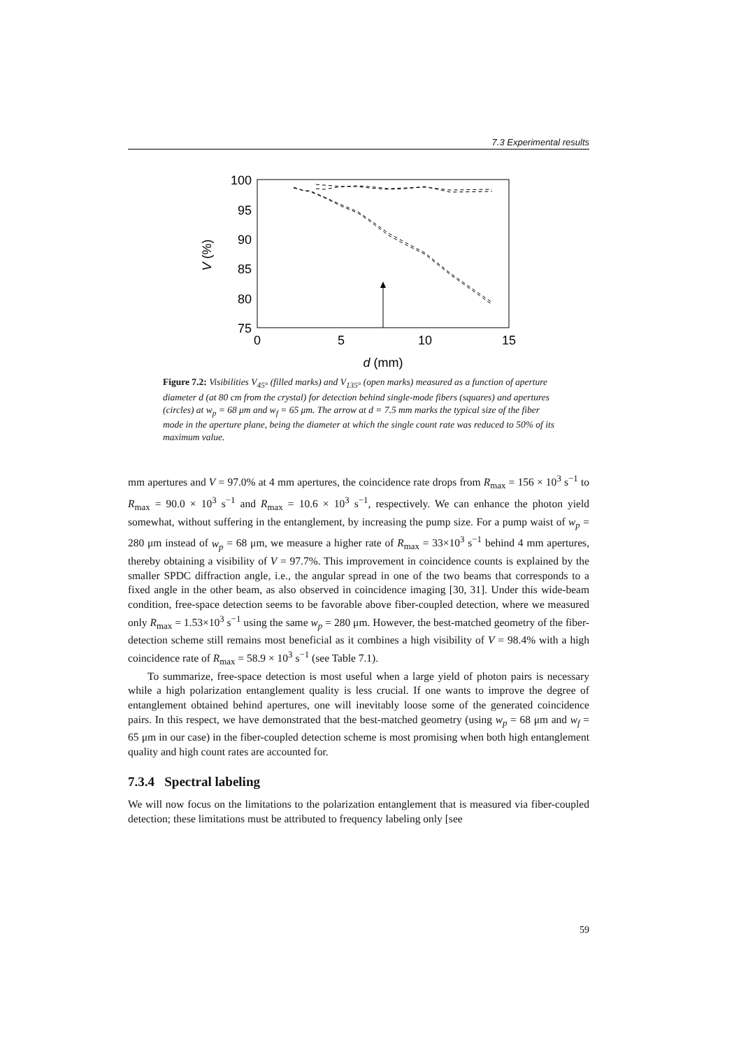7.3 Experimental results
100
95
90
85
80
75
0
5
10
15
d (mm)
V (%)
Figure 7.2: Visibilities V<sub>45°</sub> (filled marks) and V<sub>135°</sub> (open marks) measured as a function of aperture diameter d (at 80 cm from the crystal) for detection behind single-mode fibers (squares) and apertures (circles) at w<sub>p</sub> = 68 μm and w<sub>f</sub> = 65 μm. The arrow at d = 7.5 mm marks the typical size of the fiber mode in the aperture plane, being the diameter at which the single count rate was reduced to 50% of its maximum value.
mm apertures and V = 97.0% at 4 mm apertures, the coincidence rate drops from R<sub>max</sub> = 156 × 10<sup>3</sup> s<sup>−1</sup> to R<sub>max</sub> = 90.0 × 10<sup>3</sup> s<sup>−1</sup> and R<sub>max</sub> = 10.6 × 10<sup>3</sup> s<sup>−1</sup>, respectively. We can enhance the photon yield somewhat, without suffering in the entanglement, by increasing the pump size. For a pump waist of w<sub>p</sub> = 280 μm instead of w<sub>p</sub> = 68 μm, we measure a higher rate of R<sub>max</sub> = 33×10<sup>3</sup> s<sup>−1</sup> behind 4 mm apertures, thereby obtaining a visibility of V = 97.7%. This improvement in coincidence counts is explained by the smaller SPDC diffraction angle, i.e., the angular spread in one of the two beams that corresponds to a fixed angle in the other beam, as also observed in coincidence imaging [30, 31]. Under this wide-beam condition, free-space detection seems to be favorable above fiber-coupled detection, where we measured only R<sub>max</sub> = 1.53×10<sup>3</sup> s<sup>−1</sup> using the same w<sub>p</sub> = 280 μm. However, the best-matched geometry of the fiber-detection scheme still remains most beneficial as it combines a high visibility of V = 98.4% with a high coincidence rate of R<sub>max</sub> = 58.9 × 10<sup>3</sup> s<sup>−1</sup> (see Table 7.1).
To summarize, free-space detection is most useful when a large yield of photon pairs is necessary while a high polarization entanglement quality is less crucial. If one wants to improve the degree of entanglement obtained behind apertures, one will inevitably loose some of the generated coincidence pairs. In this respect, we have demonstrated that the best-matched geometry (using w<sub>p</sub> = 68 μm and w<sub>f</sub> = 65 μm in our case) in the fiber-coupled detection scheme is most promising when both high entanglement quality and high count rates are accounted for.
7.3.4 Spectral labeling
We will now focus on the limitations to the polarization entanglement that is measured via fiber-coupled detection; these limitations must be attributed to frequency labeling only [see
59